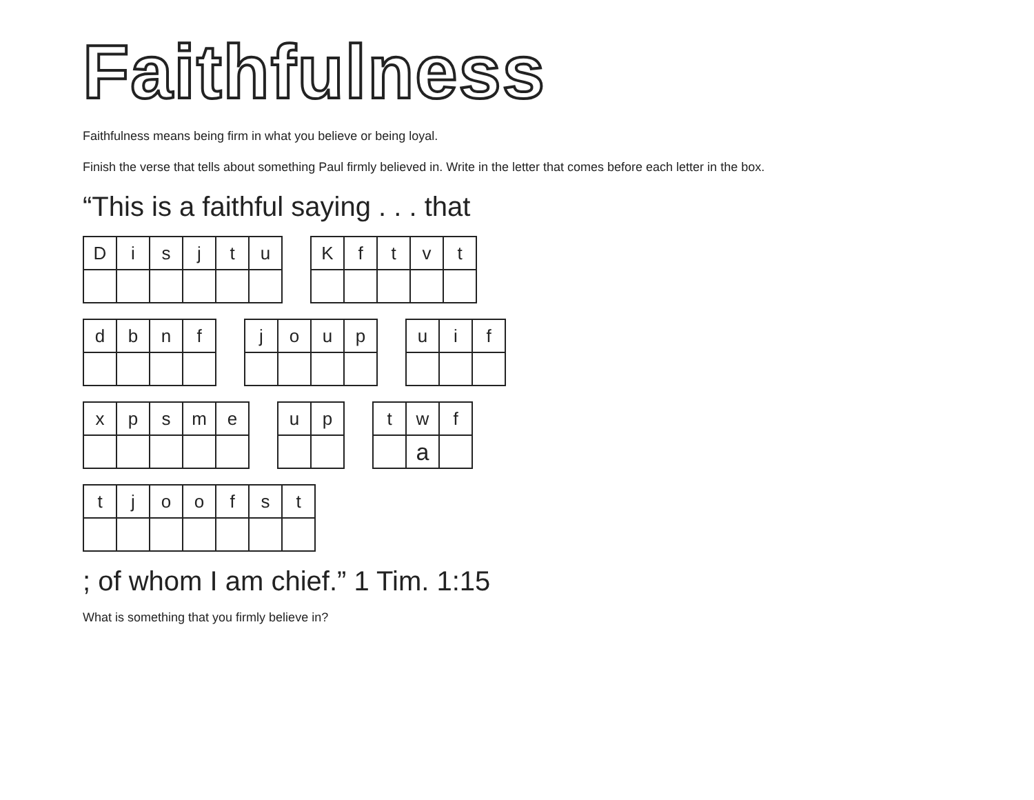Faithfulness
Faithfulness means being firm in what you believe or being loyal.
Finish the verse that tells about something Paul firmly believed in. Write in the letter that comes before each letter in the box.
“This is a faithful saying . . . that
| D | i | s | j | t | u |
| K | f | t | v | t |
| d | b | n | f |
| j | o | u | p |
| u | i | f |
| x | p | s | m | e |
| u | p |
| t | w | f |
| | a | |
| t | j | o | o | f | s | t |
; of whom I am chief.” 1 Tim. 1:15
What is something that you firmly believe in?